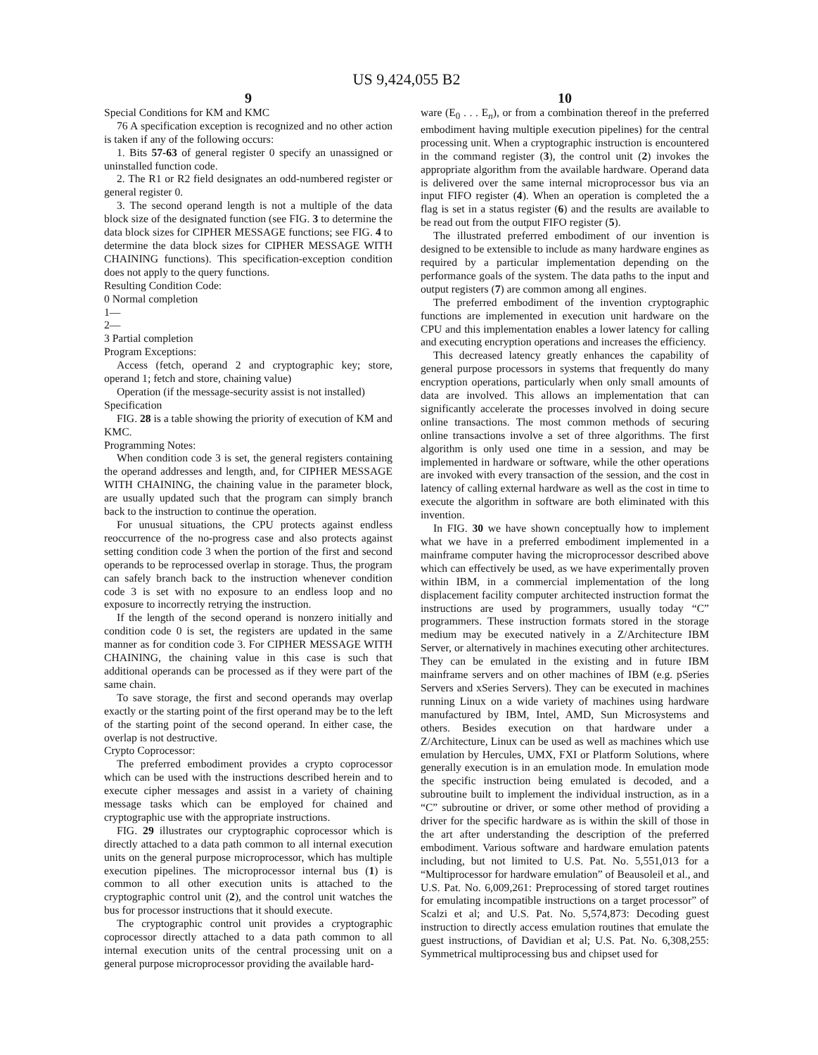US 9,424,055 B2
9
Special Conditions for KM and KMC
76 A specification exception is recognized and no other action is taken if any of the following occurs:
1. Bits 57-63 of general register 0 specify an unassigned or uninstalled function code.
2. The R1 or R2 field designates an odd-numbered register or general register 0.
3. The second operand length is not a multiple of the data block size of the designated function (see FIG. 3 to determine the data block sizes for CIPHER MESSAGE functions; see FIG. 4 to determine the data block sizes for CIPHER MESSAGE WITH CHAINING functions). This specification-exception condition does not apply to the query functions.
Resulting Condition Code:
0 Normal completion
1—
2—
3 Partial completion
Program Exceptions:
Access (fetch, operand 2 and cryptographic key; store, operand 1; fetch and store, chaining value)
Operation (if the message-security assist is not installed)
Specification
FIG. 28 is a table showing the priority of execution of KM and KMC.
Programming Notes:
When condition code 3 is set, the general registers containing the operand addresses and length, and, for CIPHER MESSAGE WITH CHAINING, the chaining value in the parameter block, are usually updated such that the program can simply branch back to the instruction to continue the operation.
For unusual situations, the CPU protects against endless reoccurrence of the no-progress case and also protects against setting condition code 3 when the portion of the first and second operands to be reprocessed overlap in storage. Thus, the program can safely branch back to the instruction whenever condition code 3 is set with no exposure to an endless loop and no exposure to incorrectly retrying the instruction.
If the length of the second operand is nonzero initially and condition code 0 is set, the registers are updated in the same manner as for condition code 3. For CIPHER MESSAGE WITH CHAINING, the chaining value in this case is such that additional operands can be processed as if they were part of the same chain.
To save storage, the first and second operands may overlap exactly or the starting point of the first operand may be to the left of the starting point of the second operand. In either case, the overlap is not destructive.
Crypto Coprocessor:
The preferred embodiment provides a crypto coprocessor which can be used with the instructions described herein and to execute cipher messages and assist in a variety of chaining message tasks which can be employed for chained and cryptographic use with the appropriate instructions.
FIG. 29 illustrates our cryptographic coprocessor which is directly attached to a data path common to all internal execution units on the general purpose microprocessor, which has multiple execution pipelines. The microprocessor internal bus (1) is common to all other execution units is attached to the cryptographic control unit (2), and the control unit watches the bus for processor instructions that it should execute.
The cryptographic control unit provides a cryptographic coprocessor directly attached to a data path common to all internal execution units of the central processing unit on a general purpose microprocessor providing the available hard-
10
ware (E<sub>0</sub> . . . E<sub>n</sub>), or from a combination thereof in the preferred embodiment having multiple execution pipelines) for the central processing unit. When a cryptographic instruction is encountered in the command register (3), the control unit (2) invokes the appropriate algorithm from the available hardware. Operand data is delivered over the same internal microprocessor bus via an input FIFO register (4). When an operation is completed the a flag is set in a status register (6) and the results are available to be read out from the output FIFO register (5).
The illustrated preferred embodiment of our invention is designed to be extensible to include as many hardware engines as required by a particular implementation depending on the performance goals of the system. The data paths to the input and output registers (7) are common among all engines.
The preferred embodiment of the invention cryptographic functions are implemented in execution unit hardware on the CPU and this implementation enables a lower latency for calling and executing encryption operations and increases the efficiency.
This decreased latency greatly enhances the capability of general purpose processors in systems that frequently do many encryption operations, particularly when only small amounts of data are involved. This allows an implementation that can significantly accelerate the processes involved in doing secure online transactions. The most common methods of securing online transactions involve a set of three algorithms. The first algorithm is only used one time in a session, and may be implemented in hardware or software, while the other operations are invoked with every transaction of the session, and the cost in latency of calling external hardware as well as the cost in time to execute the algorithm in software are both eliminated with this invention.
In FIG. 30 we have shown conceptually how to implement what we have in a preferred embodiment implemented in a mainframe computer having the microprocessor described above which can effectively be used, as we have experimentally proven within IBM, in a commercial implementation of the long displacement facility computer architected instruction format the instructions are used by programmers, usually today “C” programmers. These instruction formats stored in the storage medium may be executed natively in a Z/Architecture IBM Server, or alternatively in machines executing other architectures. They can be emulated in the existing and in future IBM mainframe servers and on other machines of IBM (e.g. pSeries Servers and xSeries Servers). They can be executed in machines running Linux on a wide variety of machines using hardware manufactured by IBM, Intel, AMD, Sun Microsystems and others. Besides execution on that hardware under a Z/Architecture, Linux can be used as well as machines which use emulation by Hercules, UMX, FXI or Platform Solutions, where generally execution is in an emulation mode. In emulation mode the specific instruction being emulated is decoded, and a subroutine built to implement the individual instruction, as in a “C” subroutine or driver, or some other method of providing a driver for the specific hardware as is within the skill of those in the art after understanding the description of the preferred embodiment. Various software and hardware emulation patents including, but not limited to U.S. Pat. No. 5,551,013 for a “Multiprocessor for hardware emulation” of Beausoleil et al., and U.S. Pat. No. 6,009,261: Preprocessing of stored target routines for emulating incompatible instructions on a target processor” of Scalzi et al; and U.S. Pat. No. 5,574,873: Decoding guest instruction to directly access emulation routines that emulate the guest instructions, of Davidian et al; U.S. Pat. No. 6,308,255: Symmetrical multiprocessing bus and chipset used for